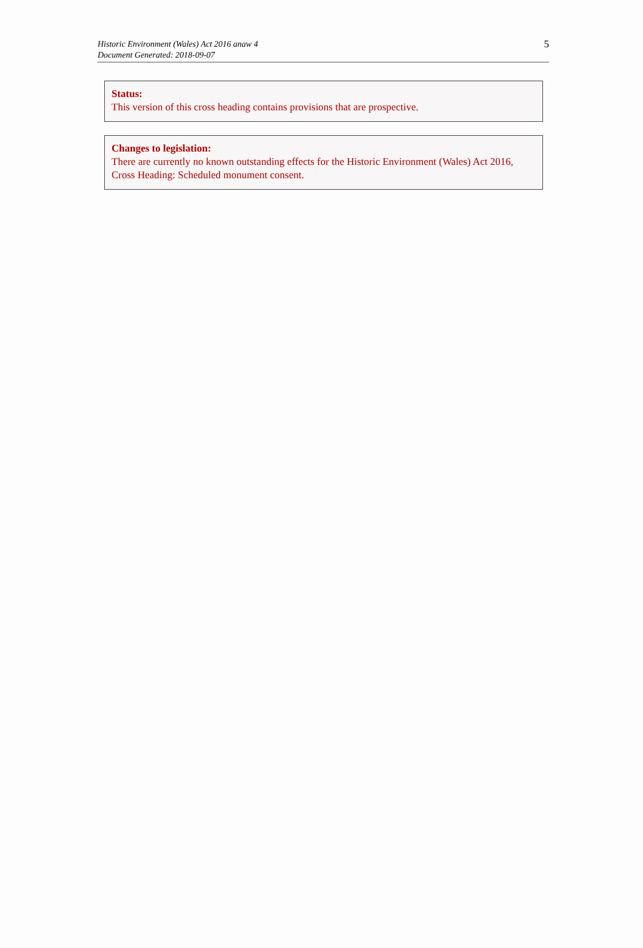Historic Environment (Wales) Act 2016 anaw 4
Document Generated: 2018-09-07
5
Status:
This version of this cross heading contains provisions that are prospective.
Changes to legislation:
There are currently no known outstanding effects for the Historic Environment (Wales) Act 2016, Cross Heading: Scheduled monument consent.